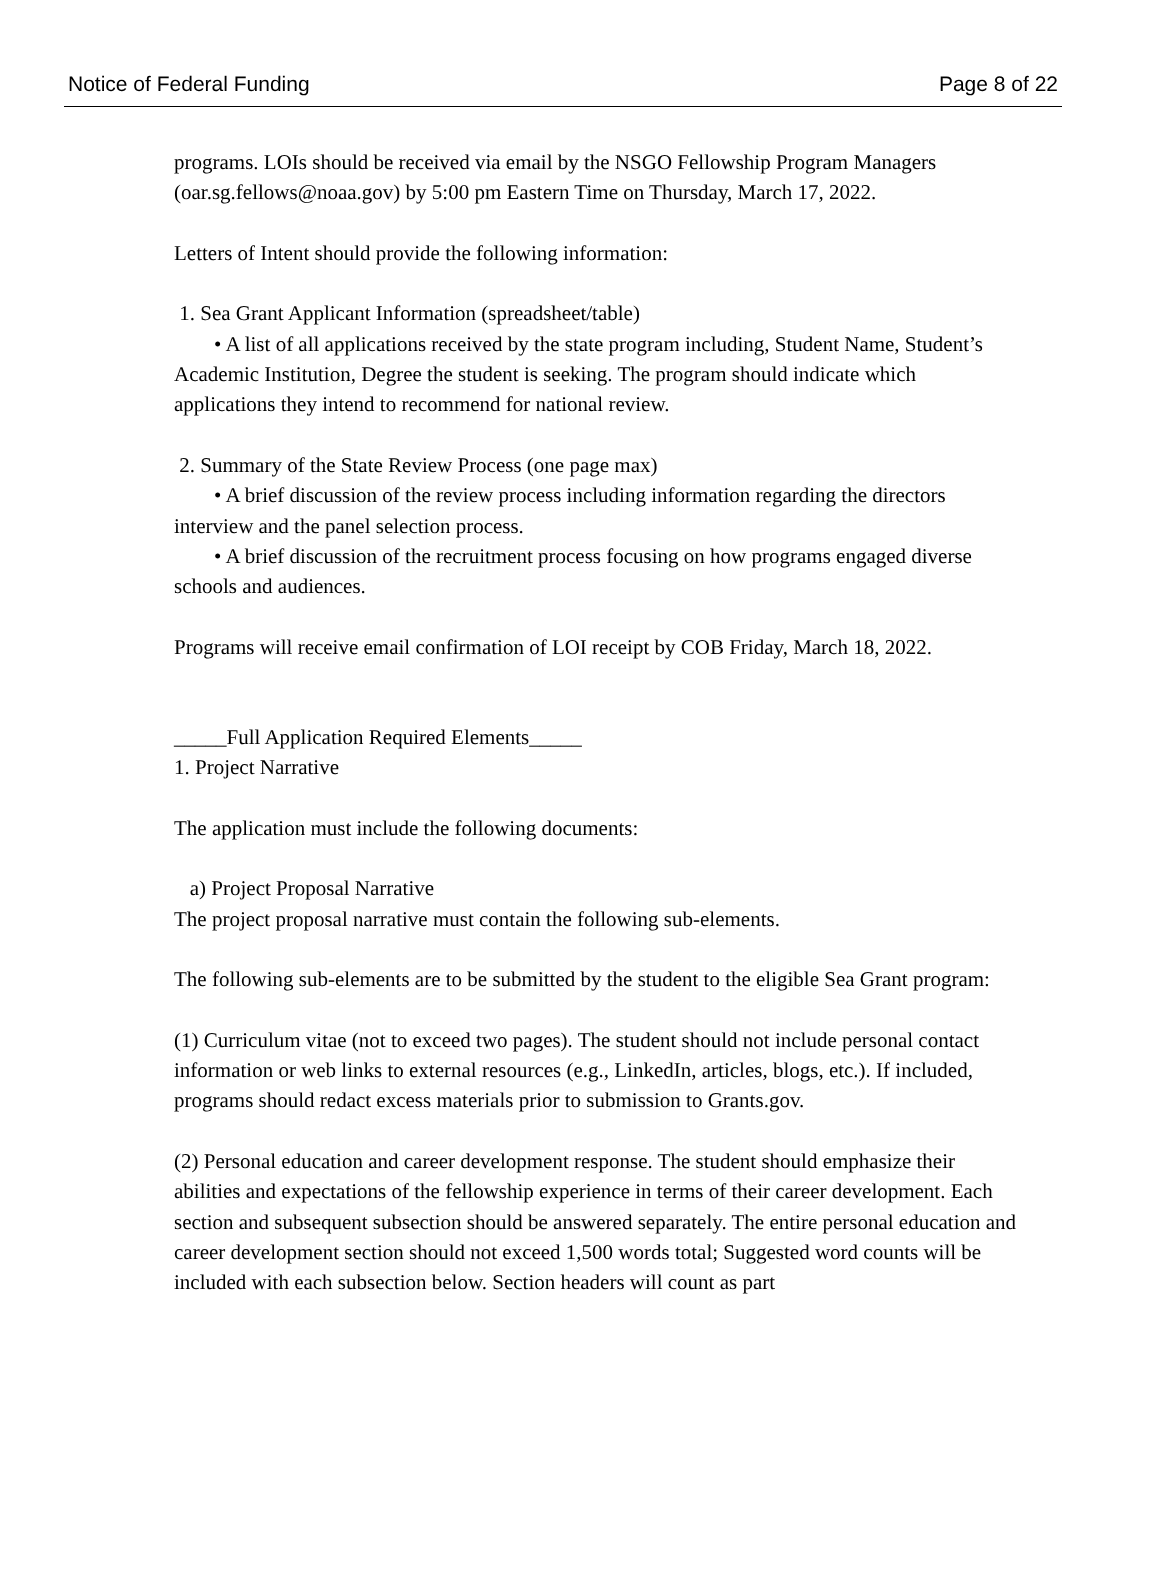Notice of Federal Funding Page 8 of 22
programs. LOIs should be received via email by the NSGO Fellowship Program Managers (oar.sg.fellows@noaa.gov) by 5:00 pm Eastern Time on Thursday, March 17, 2022.
Letters of Intent should provide the following information:
1. Sea Grant Applicant Information (spreadsheet/table)
• A list of all applications received by the state program including, Student Name, Student’s Academic Institution, Degree the student is seeking. The program should indicate which applications they intend to recommend for national review.
2. Summary of the State Review Process (one page max)
• A brief discussion of the review process including information regarding the directors interview and the panel selection process.
• A brief discussion of the recruitment process focusing on how programs engaged diverse schools and audiences.
Programs will receive email confirmation of LOI receipt by COB Friday, March 18, 2022.
_____Full Application Required Elements_____
1. Project Narrative
The application must include the following documents:
a) Project Proposal Narrative
The project proposal narrative must contain the following sub-elements.
The following sub-elements are to be submitted by the student to the eligible Sea Grant program:
(1) Curriculum vitae (not to exceed two pages). The student should not include personal contact information or web links to external resources (e.g., LinkedIn, articles, blogs, etc.). If included, programs should redact excess materials prior to submission to Grants.gov.
(2) Personal education and career development response. The student should emphasize their abilities and expectations of the fellowship experience in terms of their career development. Each section and subsequent subsection should be answered separately. The entire personal education and career development section should not exceed 1,500 words total; Suggested word counts will be included with each subsection below. Section headers will count as part